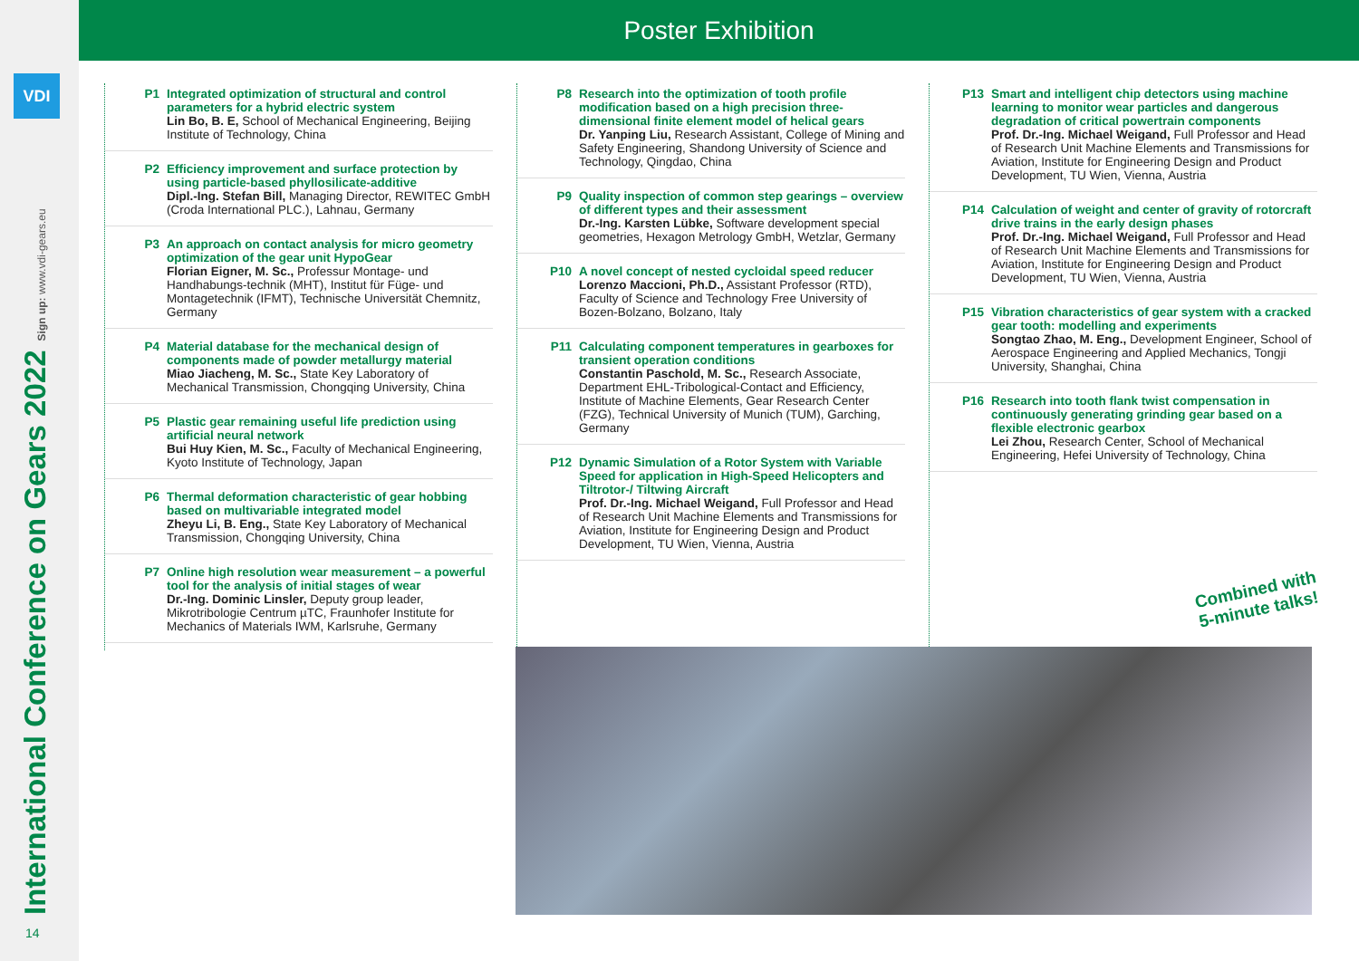VDI
International Conference on Gears 2022 Sign up: www.vdi-gears.eu
14
Poster Exhibition
P1 Integrated optimization of structural and control parameters for a hybrid electric system
Lin Bo, B. E, School of Mechanical Engineering, Beijing Institute of Technology, China
P2 Efficiency improvement and surface protection by using particle-based phyllosilicate-additive
Dipl.-Ing. Stefan Bill, Managing Director, REWITEC GmbH (Croda International PLC.), Lahnau, Germany
P3 An approach on contact analysis for micro geometry optimization of the gear unit HypoGear
Florian Eigner, M. Sc., Professur Montage- und Handhabungs-technik (MHT), Institut für Füge- und Montagetechnik (IFMT), Technische Universität Chemnitz, Germany
P4 Material database for the mechanical design of components made of powder metallurgy material
Miao Jiacheng, M. Sc., State Key Laboratory of Mechanical Transmission, Chongqing University, China
P5 Plastic gear remaining useful life prediction using artificial neural network
Bui Huy Kien, M. Sc., Faculty of Mechanical Engineering, Kyoto Institute of Technology, Japan
P6 Thermal deformation characteristic of gear hobbing based on multivariable integrated model
Zheyu Li, B. Eng., State Key Laboratory of Mechanical Transmission, Chongqing University, China
P7 Online high resolution wear measurement – a powerful tool for the analysis of initial stages of wear
Dr.-Ing. Dominic Linsler, Deputy group leader, Mikrotribologie Centrum µTC, Fraunhofer Institute for Mechanics of Materials IWM, Karlsruhe, Germany
P8 Research into the optimization of tooth profile modification based on a high precision three-dimensional finite element model of helical gears
Dr. Yanping Liu, Research Assistant, College of Mining and Safety Engineering, Shandong University of Science and Technology, Qingdao, China
P9 Quality inspection of common step gearings – overview of different types and their assessment
Dr.-Ing. Karsten Lübke, Software development special geometries, Hexagon Metrology GmbH, Wetzlar, Germany
P10 A novel concept of nested cycloidal speed reducer
Lorenzo Maccioni, Ph.D., Assistant Professor (RTD), Faculty of Science and Technology Free University of Bozen-Bolzano, Bolzano, Italy
P11 Calculating component temperatures in gearboxes for transient operation conditions
Constantin Paschold, M. Sc., Research Associate, Department EHL-Tribological-Contact and Efficiency, Institute of Machine Elements, Gear Research Center (FZG), Technical University of Munich (TUM), Garching, Germany
P12 Dynamic Simulation of a Rotor System with Variable Speed for application in High-Speed Helicopters and Tiltrotor-/ Tiltwing Aircraft
Prof. Dr.-Ing. Michael Weigand, Full Professor and Head of Research Unit Machine Elements and Transmissions for Aviation, Institute for Engineering Design and Product Development, TU Wien, Vienna, Austria
P13 Smart and intelligent chip detectors using machine learning to monitor wear particles and dangerous degradation of critical powertrain components
Prof. Dr.-Ing. Michael Weigand, Full Professor and Head of Research Unit Machine Elements and Transmissions for Aviation, Institute for Engineering Design and Product Development, TU Wien, Vienna, Austria
P14 Calculation of weight and center of gravity of rotorcraft drive trains in the early design phases
Prof. Dr.-Ing. Michael Weigand, Full Professor and Head of Research Unit Machine Elements and Transmissions for Aviation, Institute for Engineering Design and Product Development, TU Wien, Vienna, Austria
P15 Vibration characteristics of gear system with a cracked gear tooth: modelling and experiments
Songtao Zhao, M. Eng., Development Engineer, School of Aerospace Engineering and Applied Mechanics, Tongji University, Shanghai, China
P16 Research into tooth flank twist compensation in continuously generating grinding gear based on a flexible electronic gearbox
Lei Zhou, Research Center, School of Mechanical Engineering, Hefei University of Technology, China
Combined with
5-minute talks!